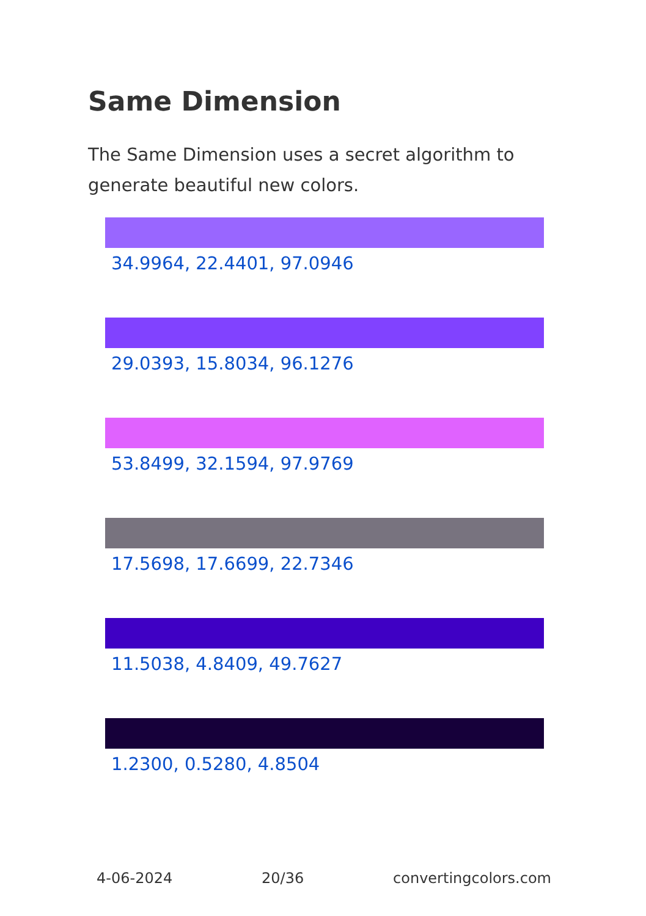Same Dimension
The Same Dimension uses a secret algorithm to generate beautiful new colors.
34.9964, 22.4401, 97.0946
29.0393, 15.8034, 96.1276
53.8499, 32.1594, 97.9769
17.5698, 17.6699, 22.7346
11.5038, 4.8409, 49.7627
1.2300, 0.5280, 4.8504
4-06-2024 20/36 convertingcolors.com